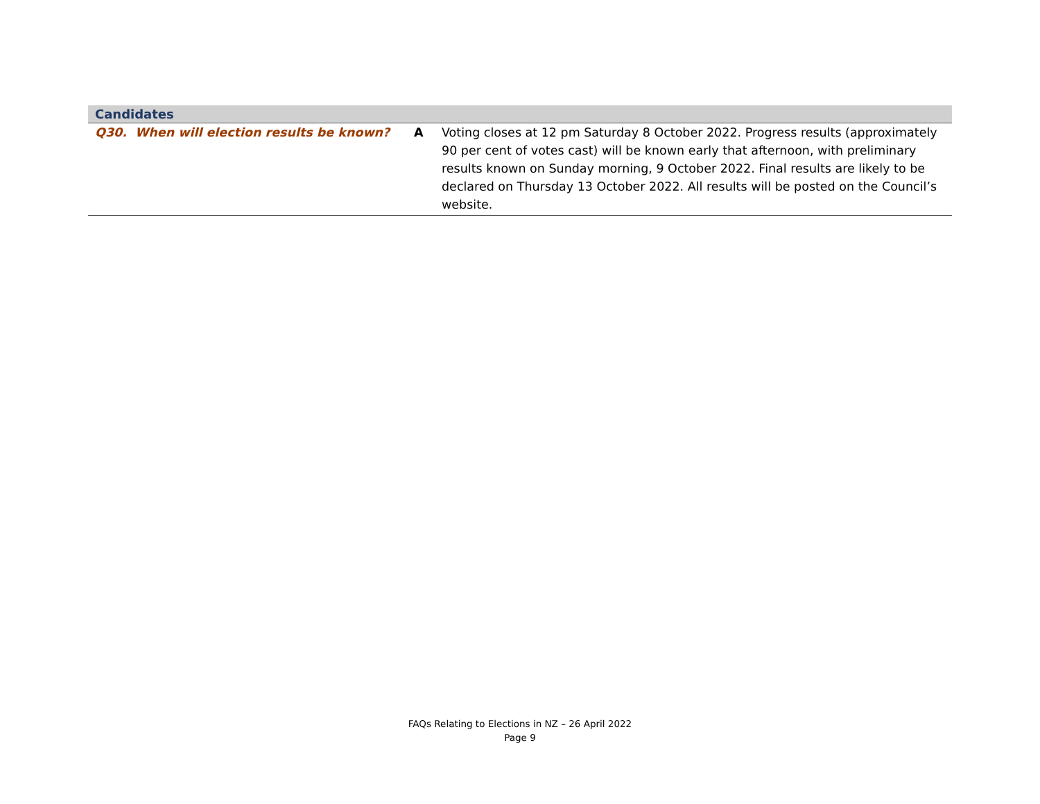| Candidates | | |
| --- | --- | --- |
| Q30. When will election results be known? | A | Voting closes at 12 pm Saturday 8 October 2022. Progress results (approximately 90 per cent of votes cast) will be known early that afternoon, with preliminary results known on Sunday morning, 9 October 2022. Final results are likely to be declared on Thursday 13 October 2022. All results will be posted on the Council’s website. |
FAQs Relating to Elections in NZ – 26 April 2022
Page 9